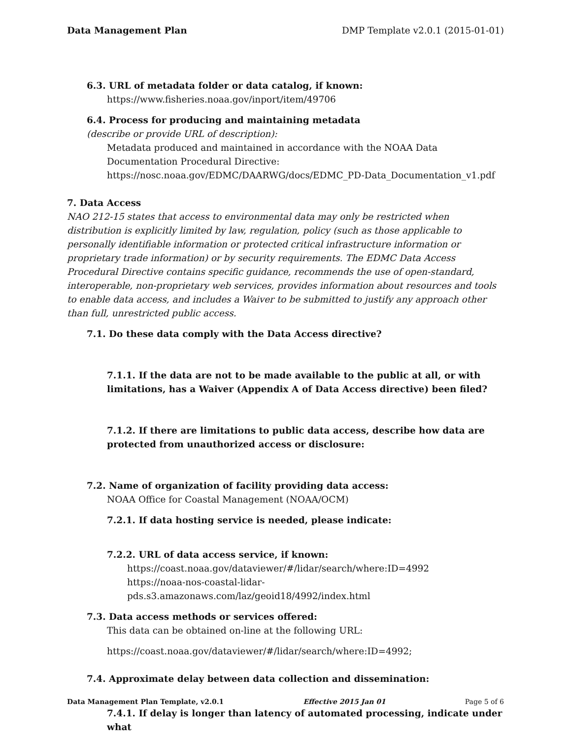Data Management Plan DMP Template v2.0.1 (2015-01-01)
6.3. URL of metadata folder or data catalog, if known:
https://www.fisheries.noaa.gov/inport/item/49706
6.4. Process for producing and maintaining metadata
(describe or provide URL of description):
Metadata produced and maintained in accordance with the NOAA Data Documentation Procedural Directive: https://nosc.noaa.gov/EDMC/DAARWG/docs/EDMC_PD-Data_Documentation_v1.pdf
7. Data Access
NAO 212-15 states that access to environmental data may only be restricted when distribution is explicitly limited by law, regulation, policy (such as those applicable to personally identifiable information or protected critical infrastructure information or proprietary trade information) or by security requirements. The EDMC Data Access Procedural Directive contains specific guidance, recommends the use of open-standard, interoperable, non-proprietary web services, provides information about resources and tools to enable data access, and includes a Waiver to be submitted to justify any approach other than full, unrestricted public access.
7.1. Do these data comply with the Data Access directive?
7.1.1. If the data are not to be made available to the public at all, or with limitations, has a Waiver (Appendix A of Data Access directive) been filed?
7.1.2. If there are limitations to public data access, describe how data are protected from unauthorized access or disclosure:
7.2. Name of organization of facility providing data access:
NOAA Office for Coastal Management (NOAA/OCM)
7.2.1. If data hosting service is needed, please indicate:
7.2.2. URL of data access service, if known:
https://coast.noaa.gov/dataviewer/#/lidar/search/where:ID=4992
https://noaa-nos-coastal-lidar-pds.s3.amazonaws.com/laz/geoid18/4992/index.html
7.3. Data access methods or services offered:
This data can be obtained on-line at the following URL:
https://coast.noaa.gov/dataviewer/#/lidar/search/where:ID=4992;
7.4. Approximate delay between data collection and dissemination:
7.4.1. If delay is longer than latency of automated processing, indicate under what
Data Management Plan Template, v2.0.1 Effective 2015 Jan 01 Page 5 of 6